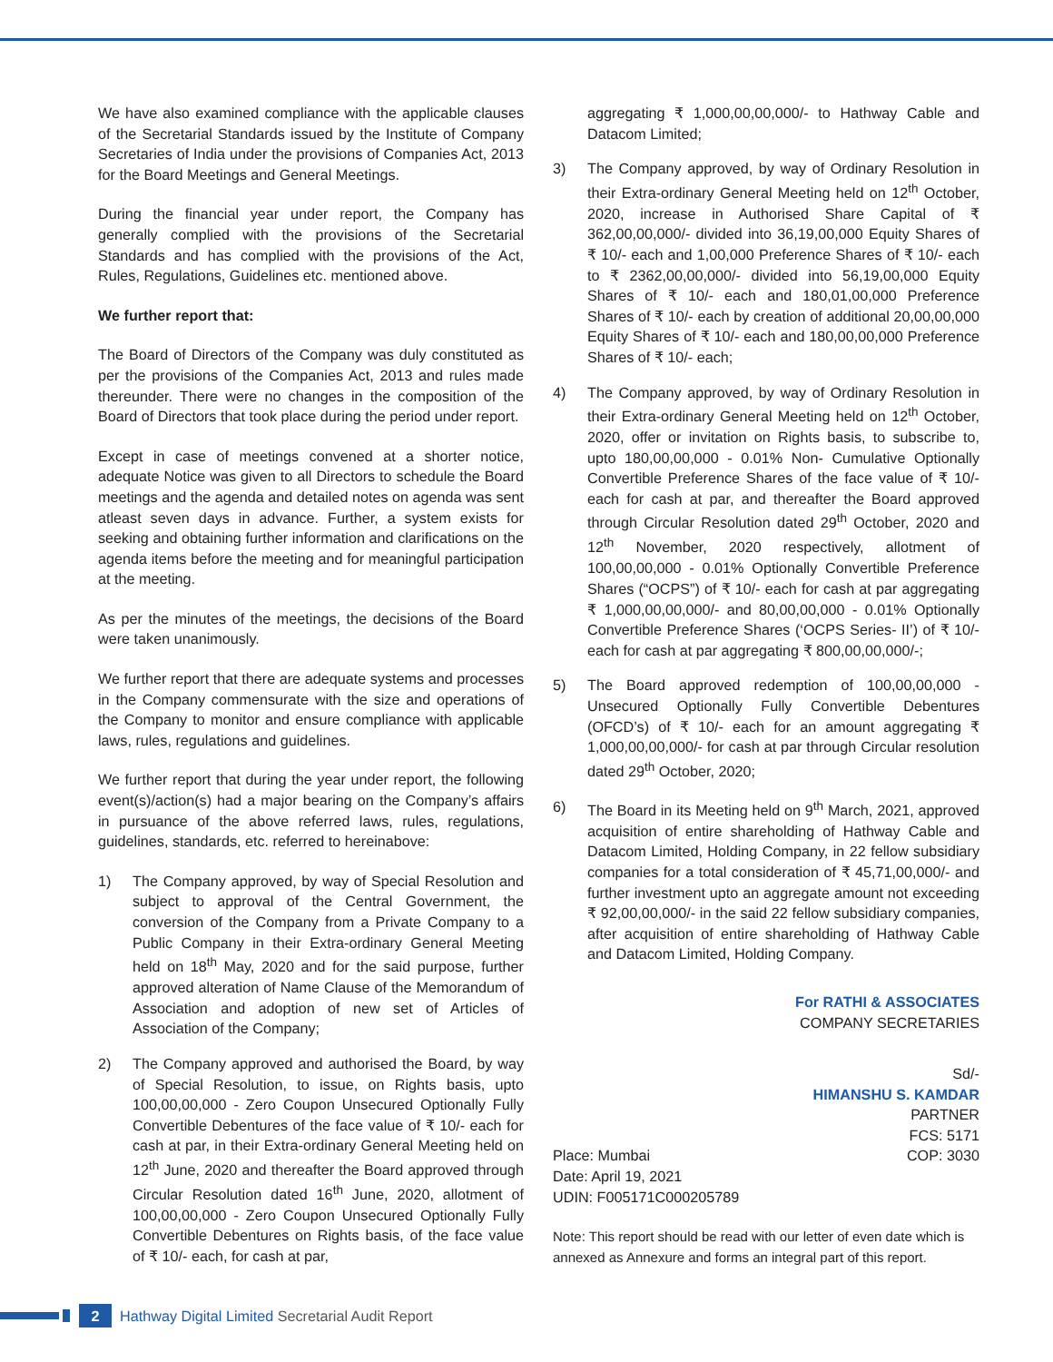We have also examined compliance with the applicable clauses of the Secretarial Standards issued by the Institute of Company Secretaries of India under the provisions of Companies Act, 2013 for the Board Meetings and General Meetings.
During the financial year under report, the Company has generally complied with the provisions of the Secretarial Standards and has complied with the provisions of the Act, Rules, Regulations, Guidelines etc. mentioned above.
We further report that:
The Board of Directors of the Company was duly constituted as per the provisions of the Companies Act, 2013 and rules made thereunder. There were no changes in the composition of the Board of Directors that took place during the period under report.
Except in case of meetings convened at a shorter notice, adequate Notice was given to all Directors to schedule the Board meetings and the agenda and detailed notes on agenda was sent atleast seven days in advance. Further, a system exists for seeking and obtaining further information and clarifications on the agenda items before the meeting and for meaningful participation at the meeting.
As per the minutes of the meetings, the decisions of the Board were taken unanimously.
We further report that there are adequate systems and processes in the Company commensurate with the size and operations of the Company to monitor and ensure compliance with applicable laws, rules, regulations and guidelines.
We further report that during the year under report, the following event(s)/action(s) had a major bearing on the Company’s affairs in pursuance of the above referred laws, rules, regulations, guidelines, standards, etc. referred to hereinabove:
1) The Company approved, by way of Special Resolution and subject to approval of the Central Government, the conversion of the Company from a Private Company to a Public Company in their Extra-ordinary General Meeting held on 18<sup>th</sup> May, 2020 and for the said purpose, further approved alteration of Name Clause of the Memorandum of Association and adoption of new set of Articles of Association of the Company;
2) The Company approved and authorised the Board, by way of Special Resolution, to issue, on Rights basis, upto 100,00,00,000 - Zero Coupon Unsecured Optionally Fully Convertible Debentures of the face value of ₹ 10/- each for cash at par, in their Extra-ordinary General Meeting held on 12<sup>th</sup> June, 2020 and thereafter the Board approved through Circular Resolution dated 16<sup>th</sup> June, 2020, allotment of 100,00,00,000 - Zero Coupon Unsecured Optionally Fully Convertible Debentures on Rights basis, of the face value of ₹ 10/- each, for cash at par,
aggregating ₹ 1,000,00,00,000/- to Hathway Cable and Datacom Limited;
3) The Company approved, by way of Ordinary Resolution in their Extra-ordinary General Meeting held on 12<sup>th</sup> October, 2020, increase in Authorised Share Capital of ₹ 362,00,00,000/- divided into 36,19,00,000 Equity Shares of ₹ 10/- each and 1,00,000 Preference Shares of ₹ 10/- each to ₹ 2362,00,00,000/- divided into 56,19,00,000 Equity Shares of ₹ 10/- each and 180,01,00,000 Preference Shares of ₹ 10/- each by creation of additional 20,00,00,000 Equity Shares of ₹ 10/- each and 180,00,00,000 Preference Shares of ₹ 10/- each;
4) The Company approved, by way of Ordinary Resolution in their Extra-ordinary General Meeting held on 12<sup>th</sup> October, 2020, offer or invitation on Rights basis, to subscribe to, upto 180,00,00,000 - 0.01% Non- Cumulative Optionally Convertible Preference Shares of the face value of ₹ 10/- each for cash at par, and thereafter the Board approved through Circular Resolution dated 29<sup>th</sup> October, 2020 and 12<sup>th</sup> November, 2020 respectively, allotment of 100,00,00,000 - 0.01% Optionally Convertible Preference Shares (“OCPS”) of ₹ 10/- each for cash at par aggregating ₹ 1,000,00,00,000/- and 80,00,00,000 - 0.01% Optionally Convertible Preference Shares (‘OCPS Series- II’) of ₹ 10/- each for cash at par aggregating ₹ 800,00,00,000/-;
5) The Board approved redemption of 100,00,00,000 - Unsecured Optionally Fully Convertible Debentures (OFCD’s) of ₹ 10/- each for an amount aggregating ₹ 1,000,00,00,000/- for cash at par through Circular resolution dated 29<sup>th</sup> October, 2020;
6) The Board in its Meeting held on 9<sup>th</sup> March, 2021, approved acquisition of entire shareholding of Hathway Cable and Datacom Limited, Holding Company, in 22 fellow subsidiary companies for a total consideration of ₹ 45,71,00,000/- and further investment upto an aggregate amount not exceeding ₹ 92,00,00,000/- in the said 22 fellow subsidiary companies, after acquisition of entire shareholding of Hathway Cable and Datacom Limited, Holding Company.
For RATHI & ASSOCIATES
COMPANY SECRETARIES
Sd/-
HIMANSHU S. KAMDAR
PARTNER
FCS: 5171
Place: Mumbai COP: 3030
Date: April 19, 2021
UDIN: F005171C000205789
Note: This report should be read with our letter of even date which is annexed as Annexure and forms an integral part of this report.
2
Hathway Digital Limited Secretarial Audit Report